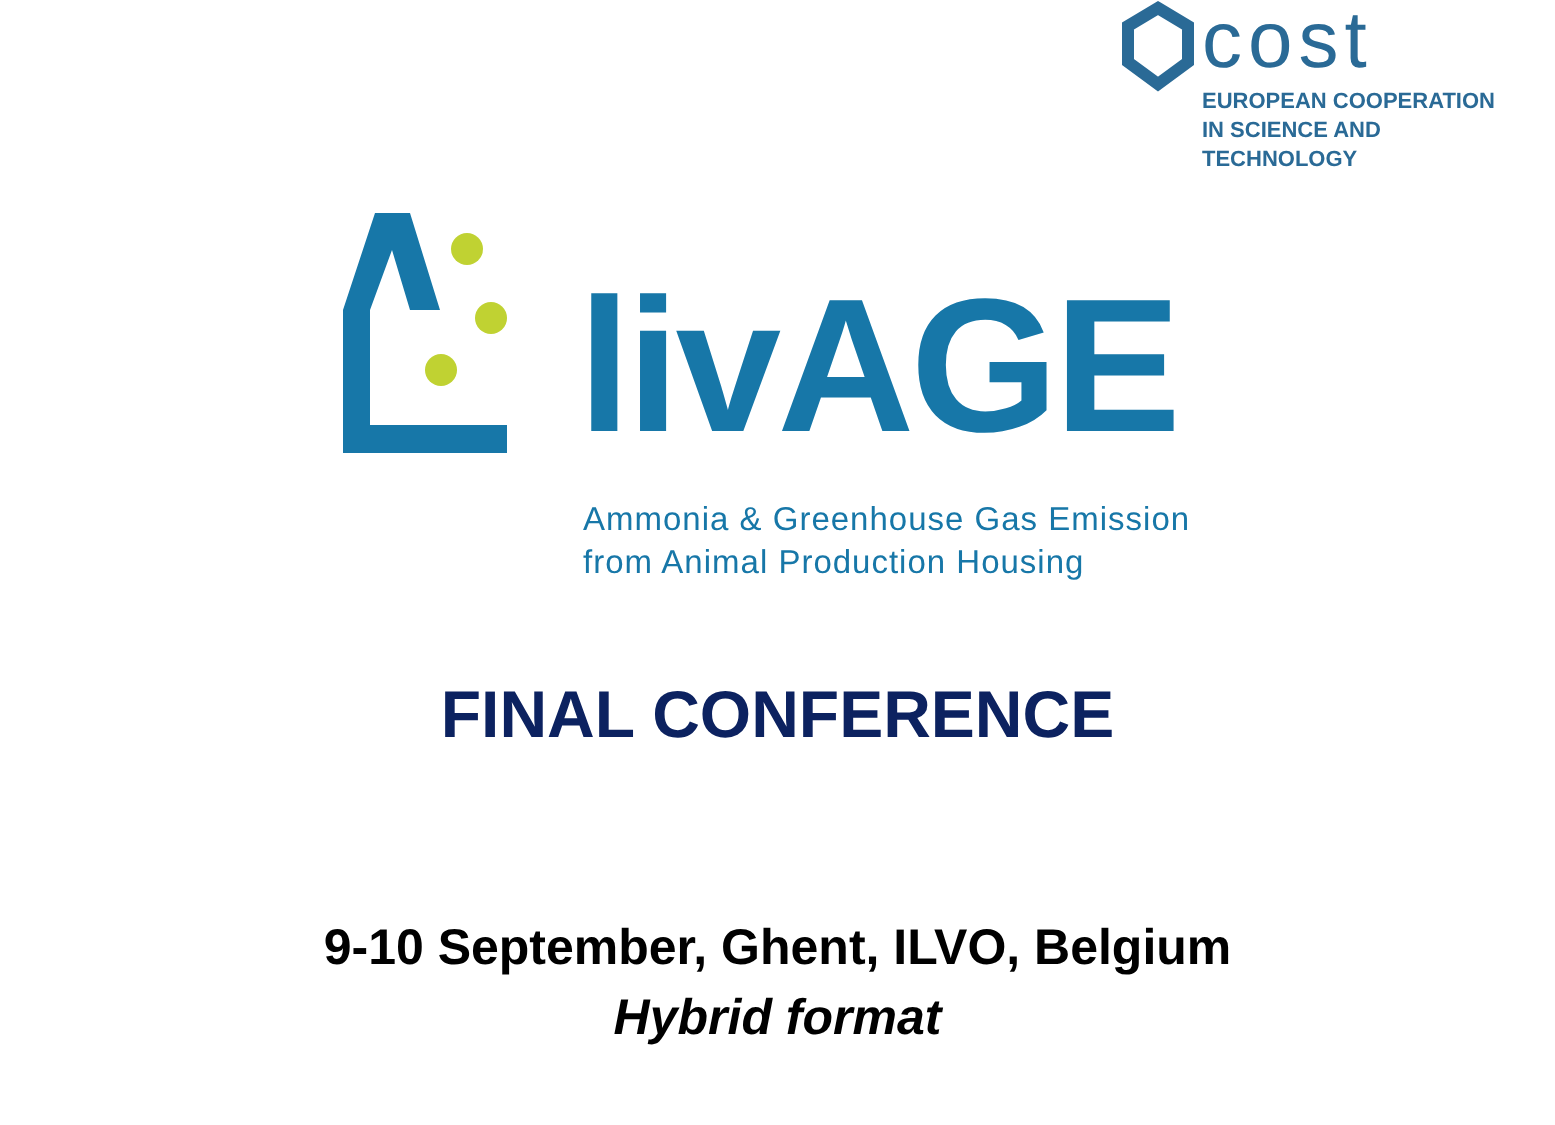cost
EUROPEAN COOPERATION
IN SCIENCE AND TECHNOLOGY
livAGE
Ammonia & Greenhouse Gas Emission
from Animal Production Housing
FINAL CONFERENCE
9-10 September, Ghent, ILVO, Belgium
Hybrid format